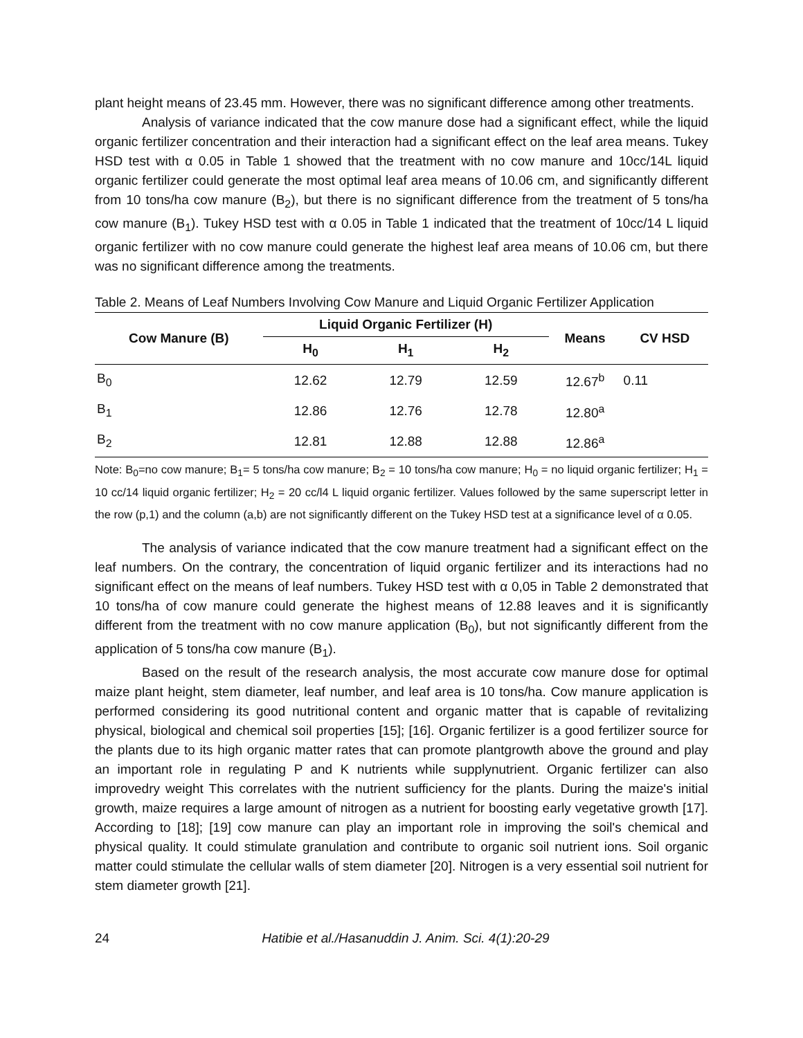plant height means of 23.45 mm. However, there was no significant difference among other treatments.
Analysis of variance indicated that the cow manure dose had a significant effect, while the liquid organic fertilizer concentration and their interaction had a significant effect on the leaf area means. Tukey HSD test with α 0.05 in Table 1 showed that the treatment with no cow manure and 10cc/14L liquid organic fertilizer could generate the most optimal leaf area means of 10.06 cm, and significantly different from 10 tons/ha cow manure (B<sub>2</sub>), but there is no significant difference from the treatment of 5 tons/ha cow manure (B<sub>1</sub>). Tukey HSD test with α 0.05 in Table 1 indicated that the treatment of 10cc/14 L liquid organic fertilizer with no cow manure could generate the highest leaf area means of 10.06 cm, but there was no significant difference among the treatments.
Table 2. Means of Leaf Numbers Involving Cow Manure and Liquid Organic Fertilizer Application
| Cow Manure (B) | Liquid Organic Fertilizer (H) | | | Means | CV HSD |
| --- | --- | --- | --- | --- | --- |
| | H<sub>0</sub> | H<sub>1</sub> | H<sub>2</sub> | | |
| B<sub>0</sub> | 12.62 | 12.79 | 12.59 | 12.67<sup>b</sup> | 0.11 |
| B<sub>1</sub> | 12.86 | 12.76 | 12.78 | 12.80<sup>a</sup> | |
| B<sub>2</sub> | 12.81 | 12.88 | 12.88 | 12.86<sup>a</sup> | |
Note: B<sub>0</sub>=no cow manure; B<sub>1</sub>= 5 tons/ha cow manure; B<sub>2</sub> = 10 tons/ha cow manure; H<sub>0</sub> = no liquid organic fertilizer; H<sub>1</sub> = 10 cc/14 liquid organic fertilizer; H<sub>2</sub> = 20 cc/l4 L liquid organic fertilizer. Values followed by the same superscript letter in the row (p,1) and the column (a,b) are not significantly different on the Tukey HSD test at a significance level of α 0.05.
The analysis of variance indicated that the cow manure treatment had a significant effect on the leaf numbers. On the contrary, the concentration of liquid organic fertilizer and its interactions had no significant effect on the means of leaf numbers. Tukey HSD test with α 0,05 in Table 2 demonstrated that 10 tons/ha of cow manure could generate the highest means of 12.88 leaves and it is significantly different from the treatment with no cow manure application (B<sub>0</sub>), but not significantly different from the application of 5 tons/ha cow manure (B<sub>1</sub>).
Based on the result of the research analysis, the most accurate cow manure dose for optimal maize plant height, stem diameter, leaf number, and leaf area is 10 tons/ha. Cow manure application is performed considering its good nutritional content and organic matter that is capable of revitalizing physical, biological and chemical soil properties [15]; [16]. Organic fertilizer is a good fertilizer source for the plants due to its high organic matter rates that can promote plantgrowth above the ground and play an important role in regulating P and K nutrients while supplynutrient. Organic fertilizer can also improvedry weight This correlates with the nutrient sufficiency for the plants. During the maize's initial growth, maize requires a large amount of nitrogen as a nutrient for boosting early vegetative growth [17]. According to [18]; [19] cow manure can play an important role in improving the soil's chemical and physical quality. It could stimulate granulation and contribute to organic soil nutrient ions. Soil organic matter could stimulate the cellular walls of stem diameter [20]. Nitrogen is a very essential soil nutrient for stem diameter growth [21].
24 Hatibie et al./Hasanuddin J. Anim. Sci. 4(1):20-29